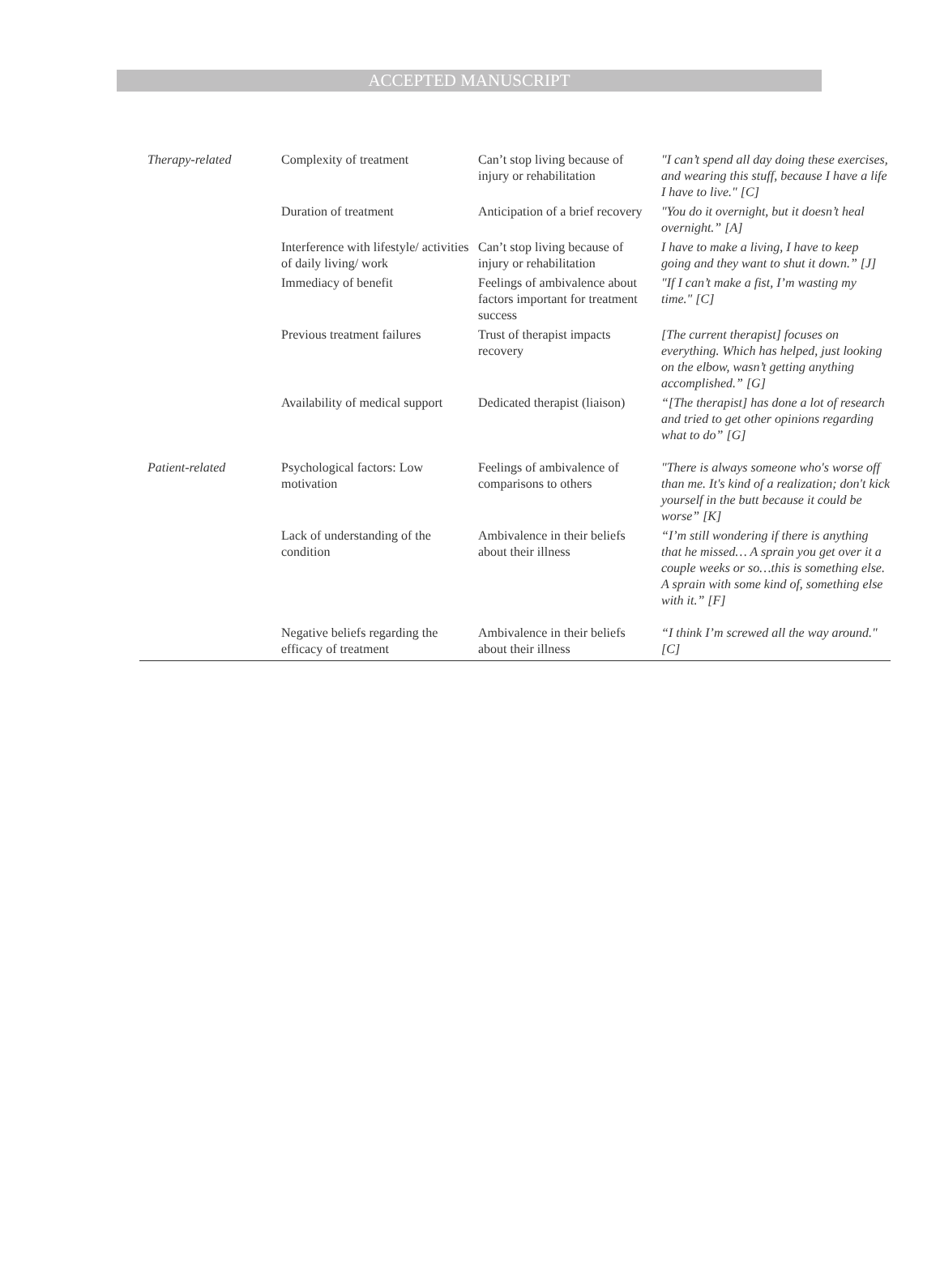ACCEPTED MANUSCRIPT
| Therapy-related | Complexity of treatment | Can’t stop living because of injury or rehabilitation | "I can’t spend all day doing these exercises, and wearing this stuff, because I have a life I have to live." [C] |
| | Duration of treatment | Anticipation of a brief recovery | "You do it overnight, but it doesn’t heal overnight.” [A] |
| | Interference with lifestyle/ activities of daily living/ work | Can’t stop living because of injury or rehabilitation | I have to make a living, I have to keep going and they want to shut it down.” [J] |
| | Immediacy of benefit | Feelings of ambivalence about factors important for treatment success | "If I can’t make a fist, I’m wasting my time." [C] |
| | Previous treatment failures | Trust of therapist impacts recovery | [The current therapist] focuses on everything. Which has helped, just looking on the elbow, wasn’t getting anything accomplished.” [G] |
| | Availability of medical support | Dedicated therapist (liaison) | “[The therapist] has done a lot of research and tried to get other opinions regarding what to do” [G] |
| Patient-related | Psychological factors: Low motivation | Feelings of ambivalence of comparisons to others | "There is always someone who's worse off than me. It's kind of a realization; don't kick yourself in the butt because it could be worse” [K] |
| | Lack of understanding of the condition | Ambivalence in their beliefs about their illness | “I’m still wondering if there is anything that he missed… A sprain you get over it a couple weeks or so…this is something else. A sprain with some kind of, something else with it.” [F] |
| | Negative beliefs regarding the efficacy of treatment | Ambivalence in their beliefs about their illness | “I think I’m screwed all the way around." [C] |